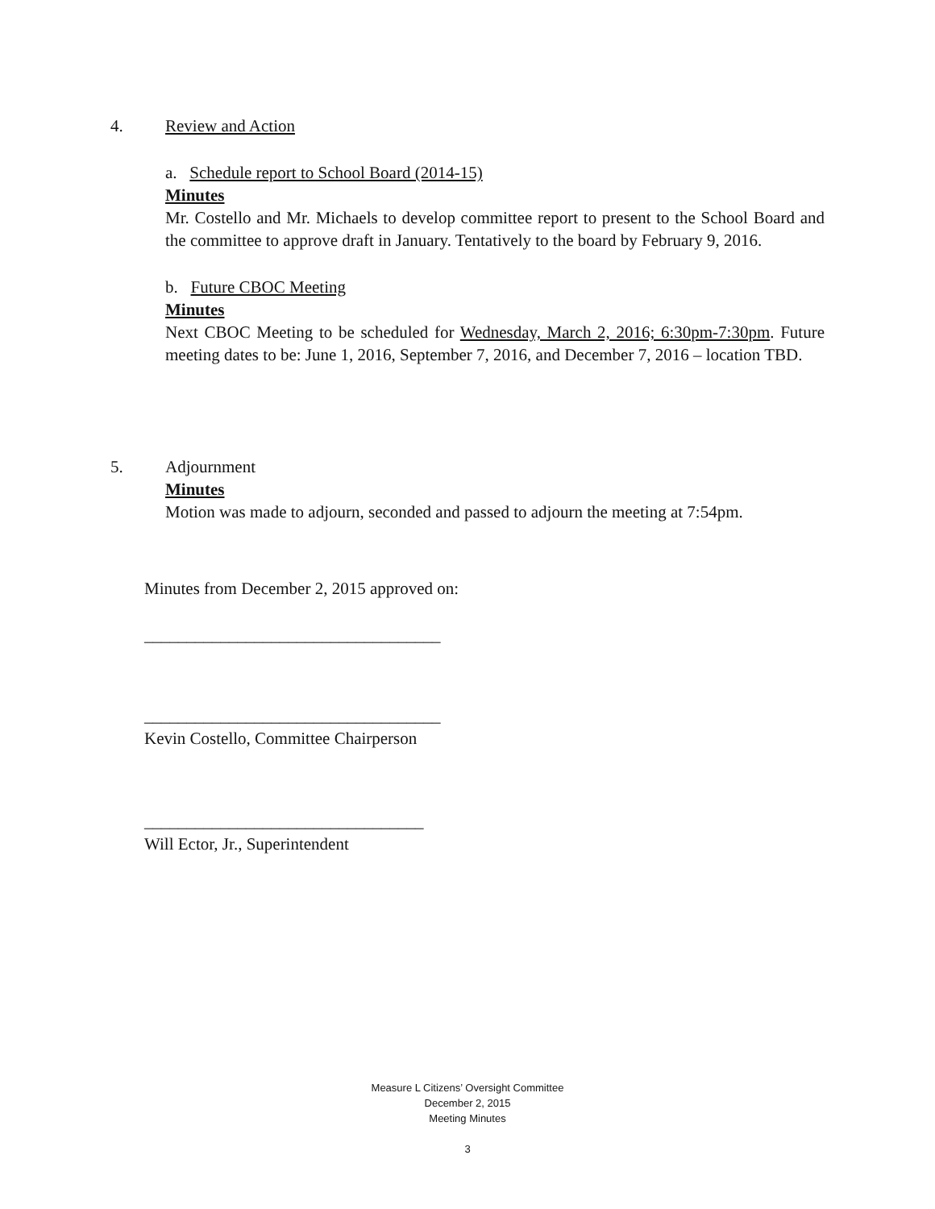4.
Review and Action
a. Schedule report to School Board (2014-15)
Minutes
Mr. Costello and Mr. Michaels to develop committee report to present to the School Board and the committee to approve draft in January. Tentatively to the board by February 9, 2016.
b. Future CBOC Meeting
Minutes
Next CBOC Meeting to be scheduled for Wednesday, March 2, 2016; 6:30pm-7:30pm. Future meeting dates to be: June 1, 2016, September 7, 2016, and December 7, 2016 – location TBD.
5.
Adjournment
Minutes
Motion was made to adjourn, seconded and passed to adjourn the meeting at 7:54pm.
Minutes from December 2, 2015 approved on:
___________________________________
___________________________________
Kevin Costello, Committee Chairperson
_________________________________
Will Ector, Jr., Superintendent
Measure L Citizens’ Oversight Committee
December 2, 2015
Meeting Minutes
3